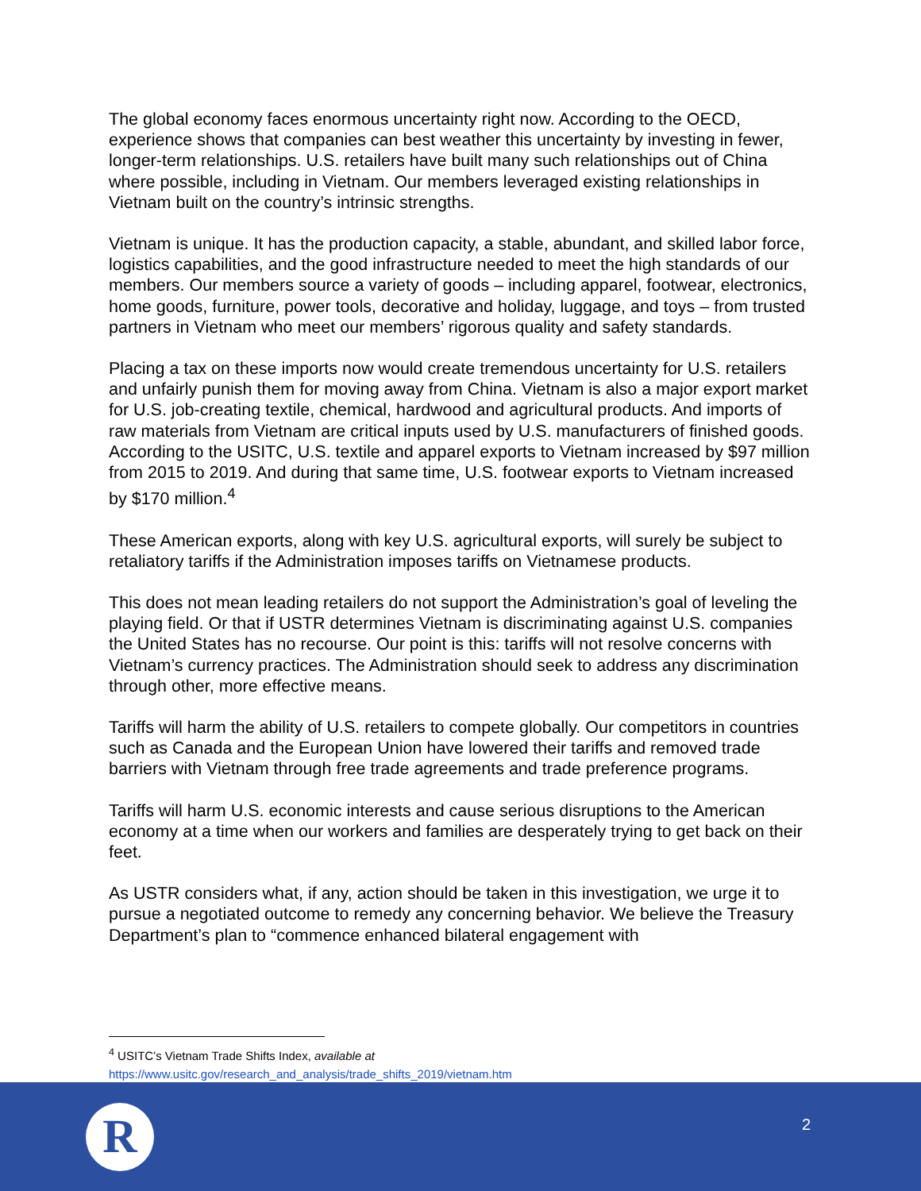The global economy faces enormous uncertainty right now. According to the OECD, experience shows that companies can best weather this uncertainty by investing in fewer, longer-term relationships. U.S. retailers have built many such relationships out of China where possible, including in Vietnam. Our members leveraged existing relationships in Vietnam built on the country’s intrinsic strengths.
Vietnam is unique. It has the production capacity, a stable, abundant, and skilled labor force, logistics capabilities, and the good infrastructure needed to meet the high standards of our members. Our members source a variety of goods – including apparel, footwear, electronics, home goods, furniture, power tools, decorative and holiday, luggage, and toys – from trusted partners in Vietnam who meet our members’ rigorous quality and safety standards.
Placing a tax on these imports now would create tremendous uncertainty for U.S. retailers and unfairly punish them for moving away from China. Vietnam is also a major export market for U.S. job-creating textile, chemical, hardwood and agricultural products. And imports of raw materials from Vietnam are critical inputs used by U.S. manufacturers of finished goods. According to the USITC, U.S. textile and apparel exports to Vietnam increased by $97 million from 2015 to 2019. And during that same time, U.S. footwear exports to Vietnam increased by $170 million.<sup>4</sup>
These American exports, along with key U.S. agricultural exports, will surely be subject to retaliatory tariffs if the Administration imposes tariffs on Vietnamese products.
This does not mean leading retailers do not support the Administration’s goal of leveling the playing field. Or that if USTR determines Vietnam is discriminating against U.S. companies the United States has no recourse. Our point is this: tariffs will not resolve concerns with Vietnam’s currency practices. The Administration should seek to address any discrimination through other, more effective means.
Tariffs will harm the ability of U.S. retailers to compete globally. Our competitors in countries such as Canada and the European Union have lowered their tariffs and removed trade barriers with Vietnam through free trade agreements and trade preference programs.
Tariffs will harm U.S. economic interests and cause serious disruptions to the American economy at a time when our workers and families are desperately trying to get back on their feet.
As USTR considers what, if any, action should be taken in this investigation, we urge it to pursue a negotiated outcome to remedy any concerning behavior. We believe the Treasury Department’s plan to “commence enhanced bilateral engagement with
<sup>4</sup> USITC’s Vietnam Trade Shifts Index, available at
https://www.usitc.gov/research_and_analysis/trade_shifts_2019/vietnam.htm
R
2